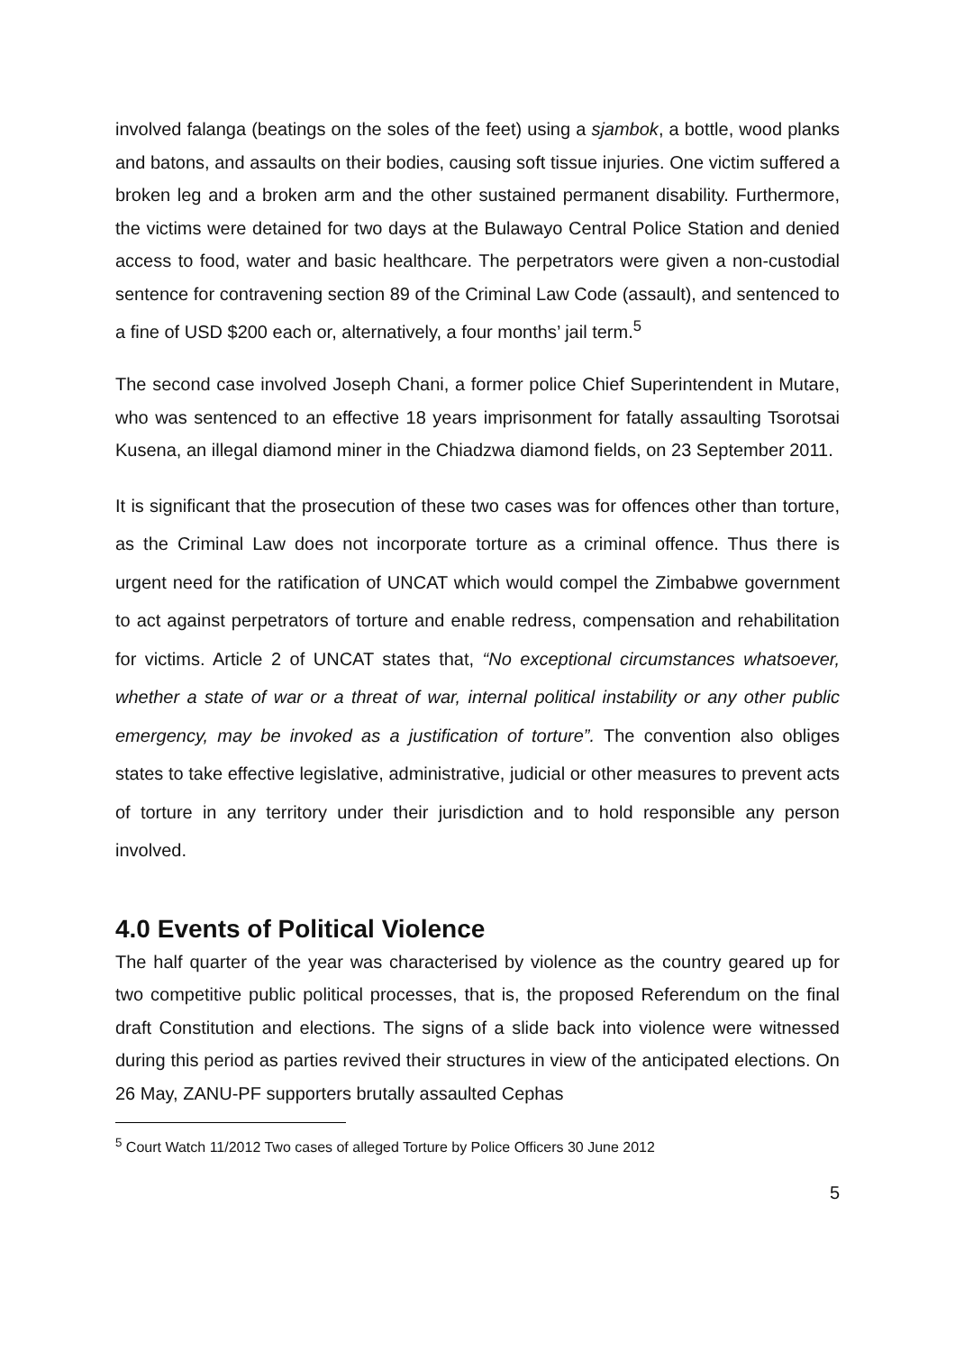involved falanga (beatings on the soles of the feet) using a sjambok, a bottle, wood planks and batons, and assaults on their bodies, causing soft tissue injuries. One victim suffered a broken leg and a broken arm and the other sustained permanent disability. Furthermore, the victims were detained for two days at the Bulawayo Central Police Station and denied access to food, water and basic healthcare. The perpetrators were given a non-custodial sentence for contravening section 89 of the Criminal Law Code (assault), and sentenced to a fine of USD $200 each or, alternatively, a four months’ jail term.<sup>5</sup>
The second case involved Joseph Chani, a former police Chief Superintendent in Mutare, who was sentenced to an effective 18 years imprisonment for fatally assaulting Tsorotsai Kusena, an illegal diamond miner in the Chiadzwa diamond fields, on 23 September 2011.
It is significant that the prosecution of these two cases was for offences other than torture, as the Criminal Law does not incorporate torture as a criminal offence. Thus there is urgent need for the ratification of UNCAT which would compel the Zimbabwe government to act against perpetrators of torture and enable redress, compensation and rehabilitation for victims. Article 2 of UNCAT states that, “No exceptional circumstances whatsoever, whether a state of war or a threat of war, internal political instability or any other public emergency, may be invoked as a justification of torture”. The convention also obliges states to take effective legislative, administrative, judicial or other measures to prevent acts of torture in any territory under their jurisdiction and to hold responsible any person involved.
4.0 Events of Political Violence
The half quarter of the year was characterised by violence as the country geared up for two competitive public political processes, that is, the proposed Referendum on the final draft Constitution and elections. The signs of a slide back into violence were witnessed during this period as parties revived their structures in view of the anticipated elections. On 26 May, ZANU-PF supporters brutally assaulted Cephas
<sup>5</sup> Court Watch 11/2012 Two cases of alleged Torture by Police Officers 30 June 2012
5